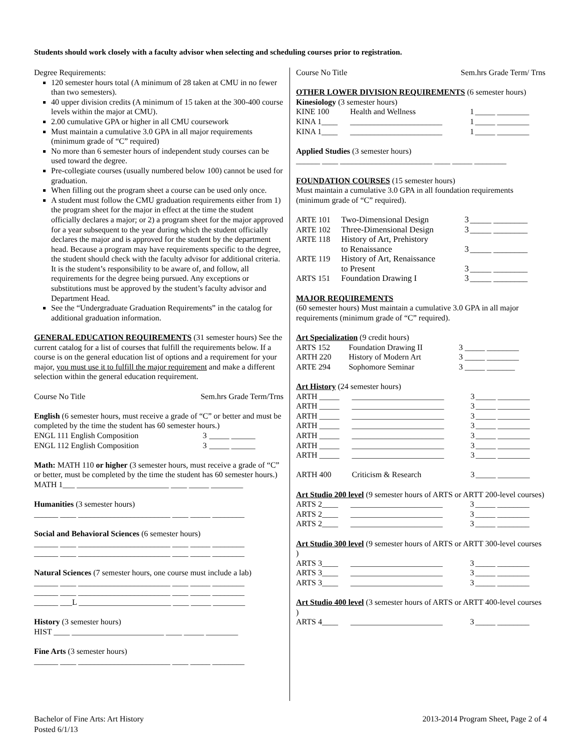Students should work closely with a faculty advisor when selecting and scheduling courses prior to registration.
Degree Requirements:
120 semester hours total (A minimum of 28 taken at CMU in no fewer than two semesters).
40 upper division credits (A minimum of 15 taken at the 300-400 course levels within the major at CMU).
2.00 cumulative GPA or higher in all CMU coursework
Must maintain a cumulative 3.0 GPA in all major requirements (minimum grade of “C” required)
No more than 6 semester hours of independent study courses can be used toward the degree.
Pre-collegiate courses (usually numbered below 100) cannot be used for graduation.
When filling out the program sheet a course can be used only once.
A student must follow the CMU graduation requirements either from 1) the program sheet for the major in effect at the time the student officially declares a major; or 2) a program sheet for the major approved for a year subsequent to the year during which the student officially declares the major and is approved for the student by the department head. Because a program may have requirements specific to the degree, the student should check with the faculty advisor for additional criteria. It is the student’s responsibility to be aware of, and follow, all requirements for the degree being pursued. Any exceptions or substitutions must be approved by the student’s faculty advisor and Department Head.
See the “Undergraduate Graduation Requirements” in the catalog for additional graduation information.
GENERAL EDUCATION REQUIREMENTS (31 semester hours) See the current catalog for a list of courses that fulfill the requirements below. If a course is on the general education list of options and a requirement for your major, you must use it to fulfill the major requirement and make a different selection within the general education requirement.
| Course No Title | Sem.hrs Grade Term/Trns |
English (6 semester hours, must receive a grade of “C” or better and must be completed by the time the student has 60 semester hours.)
| ENGL 111 English Composition | 3 | _____ ______ |
| ENGL 112 English Composition | 3 | _____ ______ |
Math: MATH 110 or higher (3 semester hours, must receive a grade of “C” or better, must be completed by the time the student has 60 semester hours.)
MATH 1___ _______________________ ____ _____ ________
Humanities (3 semester hours)
______ ____ _______________________ ____ _____ ________
Social and Behavioral Sciences (6 semester hours)
______ ____ _______________________ ____ _____ ________
______ ____ _______________________ ____ _____ ________
Natural Sciences (7 semester hours, one course must include a lab)
______ ____ _______________________ ____ _____ ________
______ ____ _______________________ ____ _____ ________
______ ___L _______________________ ____ _____ ________
History (3 semester hours)
HIST ____ _______________________ ____ _____ ________
Fine Arts (3 semester hours)
______ ____ _______________________ ____ _____ ________
| Course No Title | Sem.hrs Grade Term/ Trns |
OTHER LOWER DIVISION REQUIREMENTS (6 semester hours)
Kinesiology (3 semester hours)
| KINE 100 | Health and Wellness | 1 | _____ ________ |
| KINA 1____ | _______________________ | 1 | _____ ________ |
| KINA 1____ | _______________________ | 1 | _____ ________ |
Applied Studies (3 semester hours)
______ ____ _______________________ ____ _____ ________
FOUNDATION COURSES (15 semester hours)
Must maintain a cumulative 3.0 GPA in all foundation requirements (minimum grade of “C” required).
| ARTE 101 | Two-Dimensional Design | 3 | _____ ________ |
| ARTE 102 | Three-Dimensional Design | 3 | _____ ________ |
| ARTE 118 | History of Art, Prehistory to Renaissance | 3 | _____ ________ |
| ARTE 119 | History of Art, Renaissance to Present | 3 | _____ ________ |
| ARTS 151 | Foundation Drawing I | 3 | _____ ________ |
MAJOR REQUIREMENTS
(60 semester hours) Must maintain a cumulative 3.0 GPA in all major requirements (minimum grade of “C” required).
Art Specialization (9 credit hours)
| ARTS 152 | Foundation Drawing II | 3 | _____ ________ |
| ARTH 220 | History of Modern Art | 3 | _____ ________ |
| ARTE 294 | Sophomore Seminar | 3 | _____ _______ |
Art History (24 semester hours)
| ARTH _____ | _______________________ | 3 | _____ ________ |
| ARTH _____ | _______________________ | 3 | _____ ________ |
| ARTH _____ | _______________________ | 3 | _____ ________ |
| ARTH _____ | _______________________ | 3 | _____ ________ |
| ARTH _____ | _______________________ | 3 | _____ ________ |
| ARTH _____ | _______________________ | 3 | _____ ________ |
| ARTH _____ | _______________________ | 3 | _____ ________ |
| ARTH 400 | Criticism & Research | 3 | _____ ________ |
Art Studio 200 level (9 semester hours of ARTS or ARTT 200-level courses)
| ARTS 2____ | _______________________ | 3 | _____ ________ |
| ARTS 2____ | _______________________ | 3 | _____ ________ |
| ARTS 2____ | _______________________ | 3 | _____ ________ |
Art Studio 300 level (9 semester hours of ARTS or ARTT 300-level courses )
| ARTS 3____ | _______________________ | 3 | _____ ________ |
| ARTS 3____ | _______________________ | 3 | _____ ________ |
| ARTS 3____ | _______________________ | 3 | _____ ________ |
Art Studio 400 level (3 semester hours of ARTS or ARTT 400-level courses )
| ARTS 4____ | _______________________ | 3 | _____ ________ |
Bachelor of Fine Arts: Art History
Posted 6/1/13
2013-2014 Program Sheet, Page 2 of 4